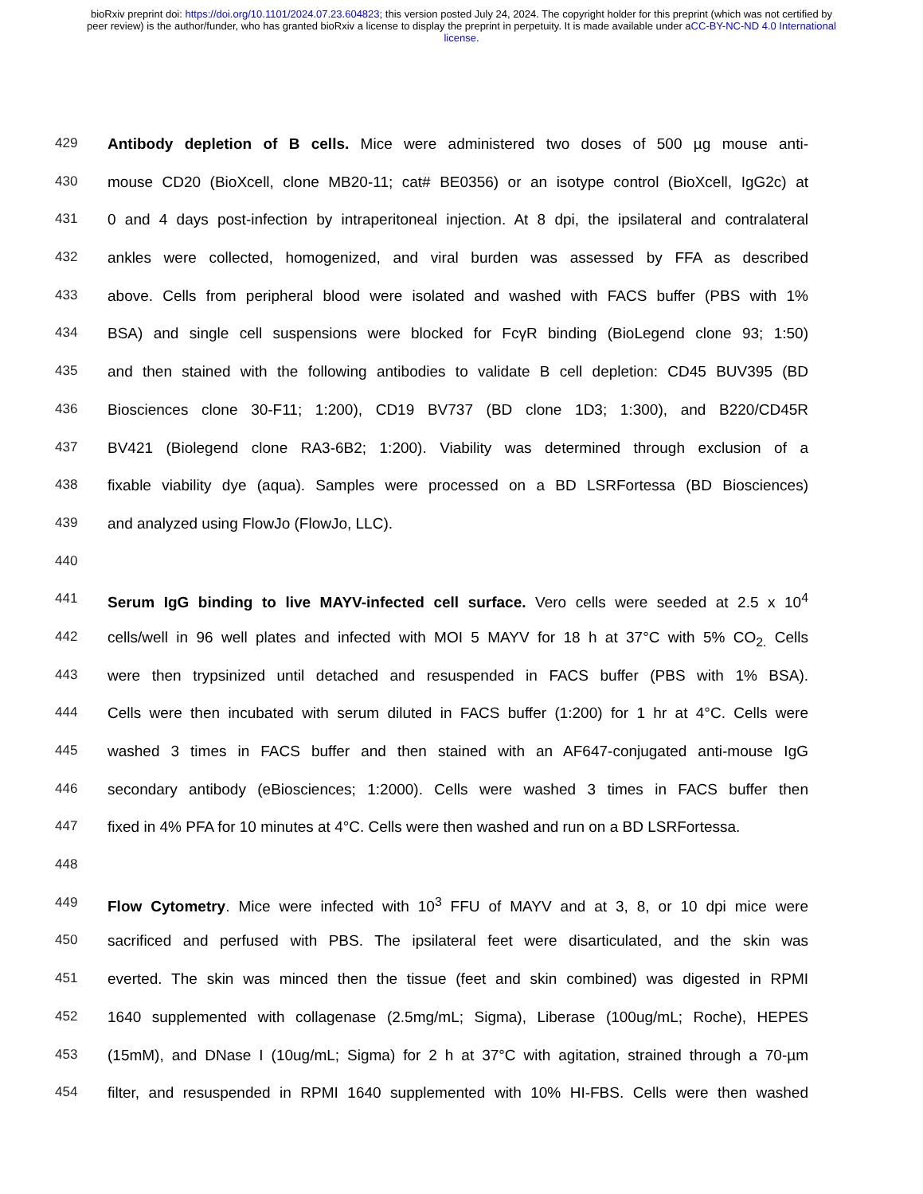bioRxiv preprint doi: https://doi.org/10.1101/2024.07.23.604823; this version posted July 24, 2024. The copyright holder for this preprint (which was not certified by peer review) is the author/funder, who has granted bioRxiv a license to display the preprint in perpetuity. It is made available under aCC-BY-NC-ND 4.0 International license.
429 Antibody depletion of B cells. Mice were administered two doses of 500 µg mouse anti-
430 mouse CD20 (BioXcell, clone MB20-11; cat# BE0356) or an isotype control (BioXcell, IgG2c) at
431 0 and 4 days post-infection by intraperitoneal injection. At 8 dpi, the ipsilateral and contralateral
432 ankles were collected, homogenized, and viral burden was assessed by FFA as described
433 above. Cells from peripheral blood were isolated and washed with FACS buffer (PBS with 1%
434 BSA) and single cell suspensions were blocked for FcγR binding (BioLegend clone 93; 1:50)
435 and then stained with the following antibodies to validate B cell depletion: CD45 BUV395 (BD
436 Biosciences clone 30-F11; 1:200), CD19 BV737 (BD clone 1D3; 1:300), and B220/CD45R
437 BV421 (Biolegend clone RA3-6B2; 1:200). Viability was determined through exclusion of a
438 fixable viability dye (aqua). Samples were processed on a BD LSRFortessa (BD Biosciences)
439 and analyzed using FlowJo (FlowJo, LLC).
440
441 Serum IgG binding to live MAYV-infected cell surface. Vero cells were seeded at 2.5 x 10<sup>4</sup>
442 cells/well in 96 well plates and infected with MOI 5 MAYV for 18 h at 37°C with 5% CO<sub>2.</sub> Cells
443 were then trypsinized until detached and resuspended in FACS buffer (PBS with 1% BSA).
444 Cells were then incubated with serum diluted in FACS buffer (1:200) for 1 hr at 4°C. Cells were
445 washed 3 times in FACS buffer and then stained with an AF647-conjugated anti-mouse IgG
446 secondary antibody (eBiosciences; 1:2000). Cells were washed 3 times in FACS buffer then
447 fixed in 4% PFA for 10 minutes at 4°C. Cells were then washed and run on a BD LSRFortessa.
448
449 Flow Cytometry. Mice were infected with 10<sup>3</sup> FFU of MAYV and at 3, 8, or 10 dpi mice were
450 sacrificed and perfused with PBS. The ipsilateral feet were disarticulated, and the skin was
451 everted. The skin was minced then the tissue (feet and skin combined) was digested in RPMI
452 1640 supplemented with collagenase (2.5mg/mL; Sigma), Liberase (100ug/mL; Roche), HEPES
453 (15mM), and DNase I (10ug/mL; Sigma) for 2 h at 37°C with agitation, strained through a 70-µm
454 filter, and resuspended in RPMI 1640 supplemented with 10% HI-FBS. Cells were then washed